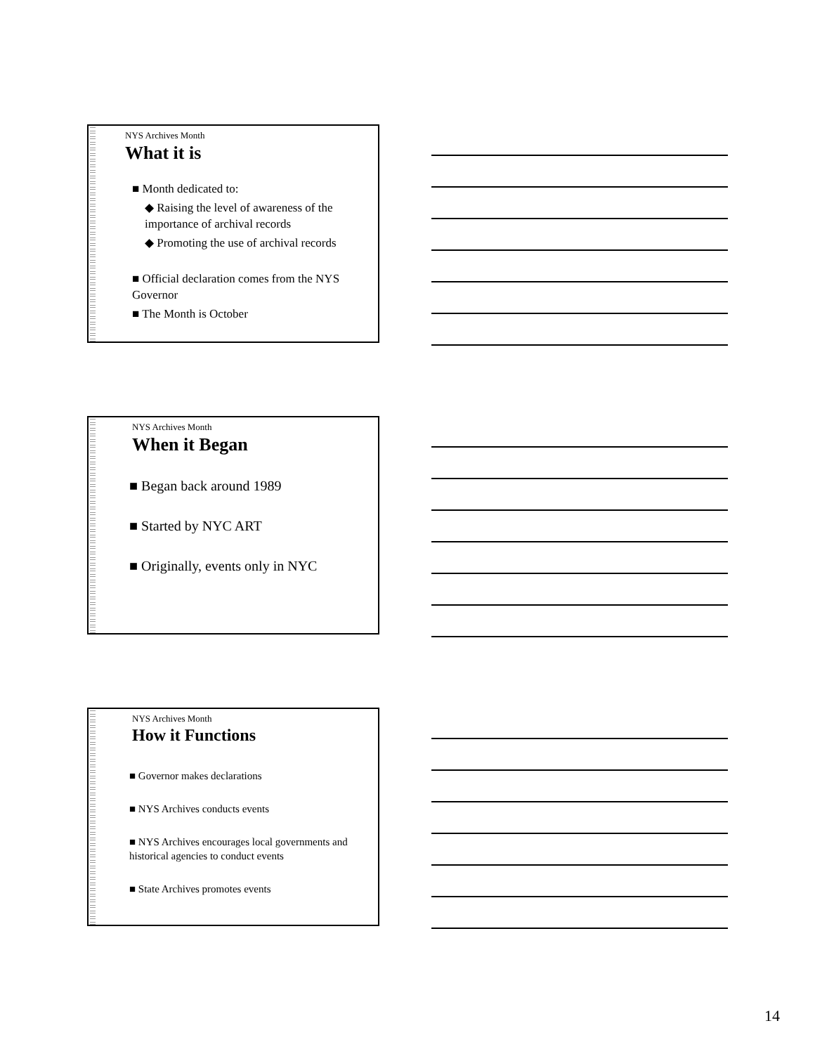NYS Archives Month
What it is
■ Month dedicated to:
◆ Raising the level of awareness of the importance of archival records
◆ Promoting the use of archival records
■ Official declaration comes from the NYS Governor
■ The Month is October
NYS Archives Month
When it Began
■ Began back around 1989
■ Started by NYC ART
■ Originally, events only in NYC
NYS Archives Month
How it Functions
■ Governor makes declarations
■ NYS Archives conducts events
■ NYS Archives encourages local governments and historical agencies to conduct events
■ State Archives promotes events
14